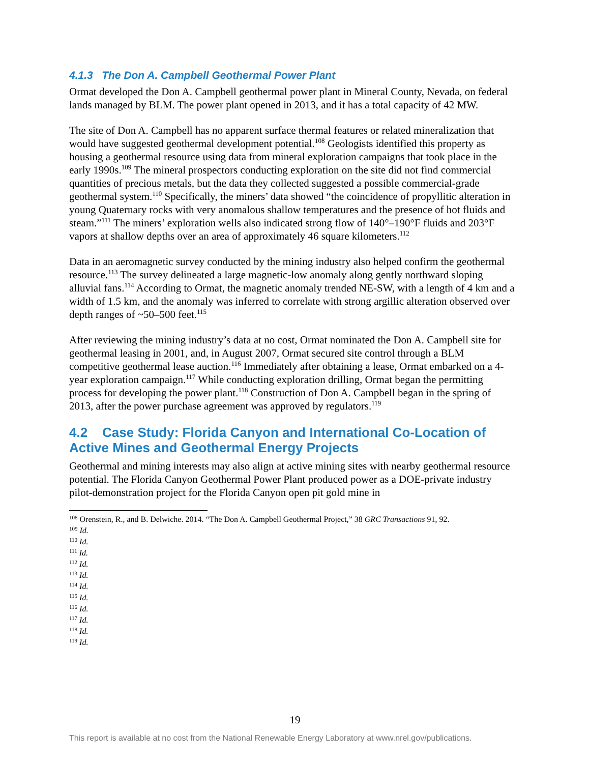4.1.3 The Don A. Campbell Geothermal Power Plant
Ormat developed the Don A. Campbell geothermal power plant in Mineral County, Nevada, on federal lands managed by BLM. The power plant opened in 2013, and it has a total capacity of 42 MW.
The site of Don A. Campbell has no apparent surface thermal features or related mineralization that would have suggested geothermal development potential.<sup>108</sup> Geologists identified this property as housing a geothermal resource using data from mineral exploration campaigns that took place in the early 1990s.<sup>109</sup> The mineral prospectors conducting exploration on the site did not find commercial quantities of precious metals, but the data they collected suggested a possible commercial-grade geothermal system.<sup>110</sup> Specifically, the miners’ data showed “the coincidence of propyllitic alteration in young Quaternary rocks with very anomalous shallow temperatures and the presence of hot fluids and steam.”<sup>111</sup> The miners’ exploration wells also indicated strong flow of 140°–190°F fluids and 203°F vapors at shallow depths over an area of approximately 46 square kilometers.<sup>112</sup>
Data in an aeromagnetic survey conducted by the mining industry also helped confirm the geothermal resource.<sup>113</sup> The survey delineated a large magnetic-low anomaly along gently northward sloping alluvial fans.<sup>114</sup> According to Ormat, the magnetic anomaly trended NE-SW, with a length of 4 km and a width of 1.5 km, and the anomaly was inferred to correlate with strong argillic alteration observed over depth ranges of ~50–500 feet.<sup>115</sup>
After reviewing the mining industry’s data at no cost, Ormat nominated the Don A. Campbell site for geothermal leasing in 2001, and, in August 2007, Ormat secured site control through a BLM competitive geothermal lease auction.<sup>116</sup> Immediately after obtaining a lease, Ormat embarked on a 4-year exploration campaign.<sup>117</sup> While conducting exploration drilling, Ormat began the permitting process for developing the power plant.<sup>118</sup> Construction of Don A. Campbell began in the spring of 2013, after the power purchase agreement was approved by regulators.<sup>119</sup>
4.2 Case Study: Florida Canyon and International Co-Location of Active Mines and Geothermal Energy Projects
Geothermal and mining interests may also align at active mining sites with nearby geothermal resource potential. The Florida Canyon Geothermal Power Plant produced power as a DOE-private industry pilot-demonstration project for the Florida Canyon open pit gold mine in
<sup>108</sup> Orenstein, R., and B. Delwiche. 2014. “The Don A. Campbell Geothermal Project,” 38 GRC Transactions 91, 92.
<sup>109</sup> Id.
<sup>110</sup> Id.
<sup>111</sup> Id.
<sup>112</sup> Id.
<sup>113</sup> Id.
<sup>114</sup> Id.
<sup>115</sup> Id.
<sup>116</sup> Id.
<sup>117</sup> Id.
<sup>118</sup> Id.
<sup>119</sup> Id.
19
This report is available at no cost from the National Renewable Energy Laboratory at www.nrel.gov/publications.